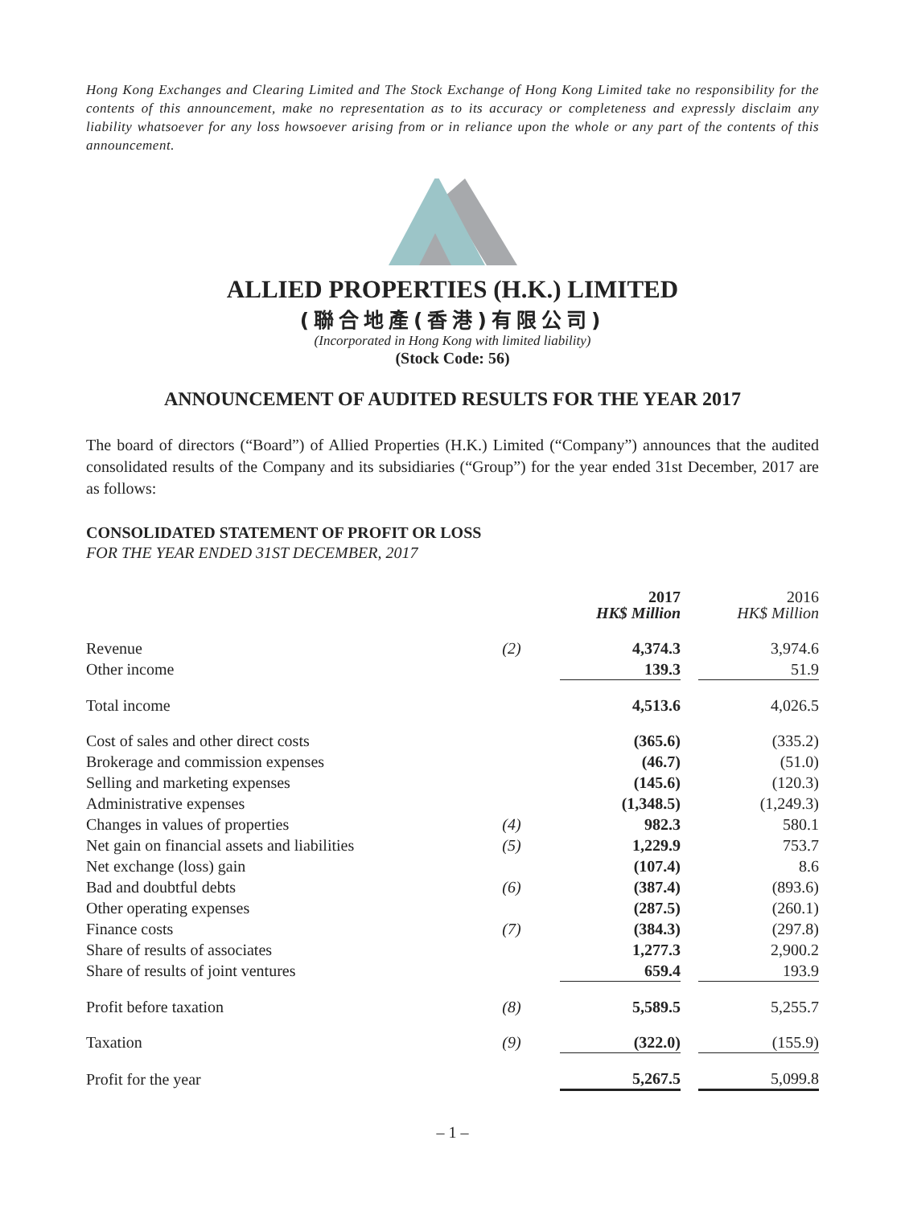Hong Kong Exchanges and Clearing Limited and The Stock Exchange of Hong Kong Limited take no responsibility for the contents of this announcement, make no representation as to its accuracy or completeness and expressly disclaim any liability whatsoever for any loss howsoever arising from or in reliance upon the whole or any part of the contents of this announcement.
ALLIED PROPERTIES (H.K.) LIMITED
(聯合地產(香港)有限公司)
(Incorporated in Hong Kong with limited liability)
(Stock Code: 56)
ANNOUNCEMENT OF AUDITED RESULTS FOR THE YEAR 2017
The board of directors (“Board”) of Allied Properties (H.K.) Limited (“Company”) announces that the audited consolidated results of the Company and its subsidiaries (“Group”) for the year ended 31st December, 2017 are as follows:
CONSOLIDATED STATEMENT OF PROFIT OR LOSS
FOR THE YEAR ENDED 31ST DECEMBER, 2017
| | | 2017 HK$ Million | | 2016 HK$ Million |
| --- | --- | --- | --- | --- |
| Revenue | (2) | 4,374.3 | | 3,974.6 |
| Other income | | 139.3 | | 51.9 |
| Total income | | 4,513.6 | | 4,026.5 |
| Cost of sales and other direct costs | | (365.6) | | (335.2) |
| Brokerage and commission expenses | | (46.7) | | (51.0) |
| Selling and marketing expenses | | (145.6) | | (120.3) |
| Administrative expenses | | (1,348.5) | | (1,249.3) |
| Changes in values of properties | (4) | 982.3 | | 580.1 |
| Net gain on financial assets and liabilities | (5) | 1,229.9 | | 753.7 |
| Net exchange (loss) gain | | (107.4) | | 8.6 |
| Bad and doubtful debts | (6) | (387.4) | | (893.6) |
| Other operating expenses | | (287.5) | | (260.1) |
| Finance costs | (7) | (384.3) | | (297.8) |
| Share of results of associates | | 1,277.3 | | 2,900.2 |
| Share of results of joint ventures | | 659.4 | | 193.9 |
| Profit before taxation | (8) | 5,589.5 | | 5,255.7 |
| Taxation | (9) | (322.0) | | (155.9) |
| Profit for the year | | 5,267.5 | | 5,099.8 |
– 1 –